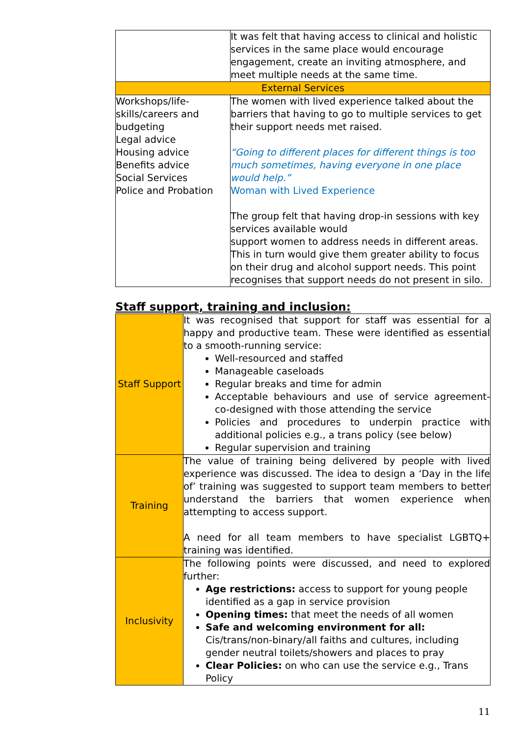| | It was felt that having access to clinical and holistic services in the same place would encourage engagement, create an inviting atmosphere, and meet multiple needs at the same time. |
| External Services | |
| Workshops/life-skills/careers and budgeting Legal advice Housing advice Benefits advice Social Services Police and Probation | The women with lived experience talked about the barriers that having to go to multiple services to get their support needs met raised. “Going to different places for different things is too much sometimes, having everyone in one place would help.” Woman with Lived Experience The group felt that having drop-in sessions with key services available would support women to address needs in different areas. This in turn would give them greater ability to focus on their drug and alcohol support needs. This point recognises that support needs do not present in silo. |
Staff support, training and inclusion:
| Staff Support | It was recognised that support for staff was essential for a happy and productive team. These were identified as essential to a smooth-running service: Well-resourced and staffed Manageable caseloads Regular breaks and time for admin Acceptable behaviours and use of service agreement- co-designed with those attending the service Policies and procedures to underpin practice with additional policies e.g., a trans policy (see below) Regular supervision and training |
| Training | The value of training being delivered by people with lived experience was discussed. The idea to design a ‘Day in the life of’ training was suggested to support team members to better understand the barriers that women experience when attempting to access support. A need for all team members to have specialist LGBTQ+ training was identified. |
| Inclusivity | The following points were discussed, and need to explored further: Age restrictions: access to support for young people identified as a gap in service provision Opening times: that meet the needs of all women Safe and welcoming environment for all: Cis/trans/non-binary/all faiths and cultures, including gender neutral toilets/showers and places to pray Clear Policies: on who can use the service e.g., Trans Policy |
11